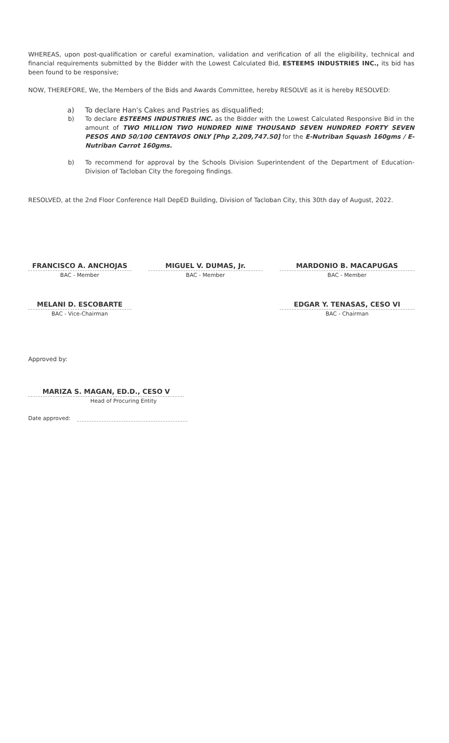WHEREAS, upon post-qualification or careful examination, validation and verification of all the eligibility, technical and financial requirements submitted by the Bidder with the Lowest Calculated Bid, ESTEEMS INDUSTRIES INC., its bid has been found to be responsive;
NOW, THEREFORE, We, the Members of the Bids and Awards Committee, hereby RESOLVE as it is hereby RESOLVED:
a) To declare Han's Cakes and Pastries as disqualified;
b) To declare ESTEEMS INDUSTRIES INC. as the Bidder with the Lowest Calculated Responsive Bid in the amount of TWO MILLION TWO HUNDRED NINE THOUSAND SEVEN HUNDRED FORTY SEVEN PESOS AND 50/100 CENTAVOS ONLY [Php 2,209,747.50] for the E-Nutriban Squash 160gms / E-Nutriban Carrot 160gms.
b) To recommend for approval by the Schools Division Superintendent of the Department of Education- Division of Tacloban City the foregoing findings.
RESOLVED, at the 2nd Floor Conference Hall DepED Building, Division of Tacloban City, this 30th day of August, 2022.
FRANCISCO A. ANCHOJAS
BAC - Member
MELANI D. ESCOBARTE
BAC - Vice-Chairman
MIGUEL V. DUMAS, Jr.
BAC - Member
MARDONIO B. MACAPUGAS
BAC - Member
EDGAR Y. TENASAS, CESO VI
BAC - Chairman
Approved by:
MARIZA S. MAGAN, ED.D., CESO V
Head of Procuring Entity
Date approved: